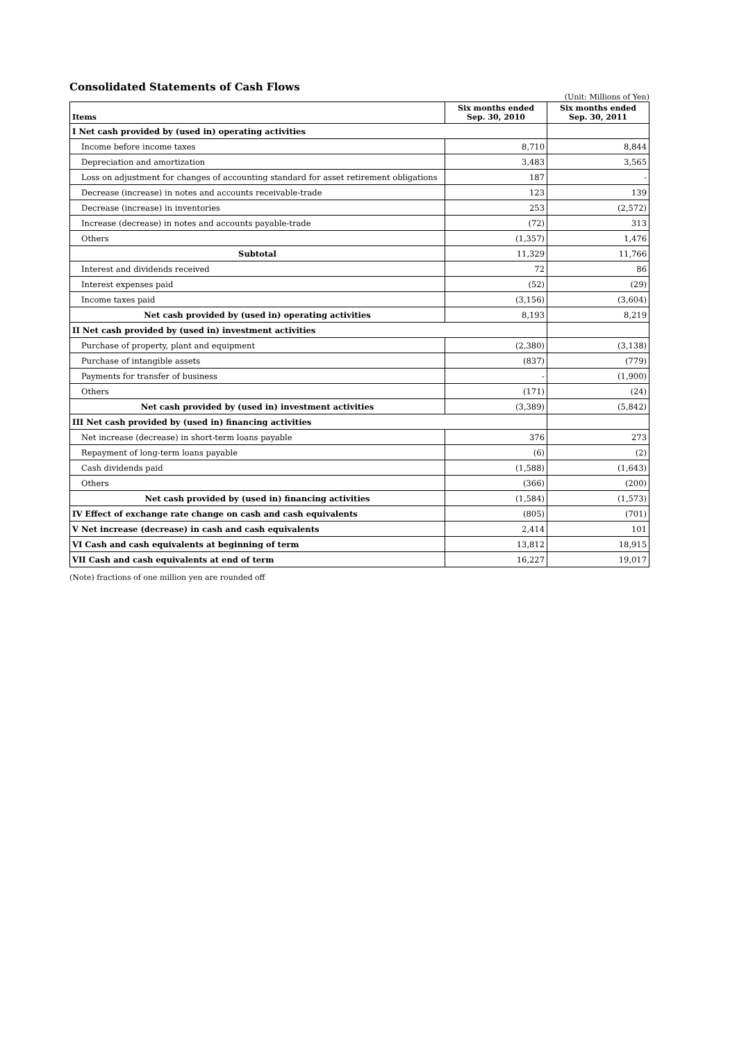Consolidated Statements of Cash Flows
(Unit: Millions of Yen)
| Items | Six months ended Sep. 30, 2010 | Six months ended Sep. 30, 2011 |
| --- | --- | --- |
| I Net cash provided by (used in) operating activities | | |
| Income before income taxes | 8,710 | 8,844 |
| Depreciation and amortization | 3,483 | 3,565 |
| Loss on adjustment for changes of accounting standard for asset retirement obligations | 187 | - |
| Decrease (increase) in notes and accounts receivable-trade | 123 | 139 |
| Decrease (increase) in inventories | 253 | (2,572) |
| Increase (decrease) in notes and accounts payable-trade | (72) | 313 |
| Others | (1,357) | 1,476 |
| Subtotal | 11,329 | 11,766 |
| Interest and dividends received | 72 | 86 |
| Interest expenses paid | (52) | (29) |
| Income taxes paid | (3,156) | (3,604) |
| Net cash provided by (used in) operating activities | 8,193 | 8,219 |
| II Net cash provided by (used in) investment activities | | |
| Purchase of property, plant and equipment | (2,380) | (3,138) |
| Purchase of intangible assets | (837) | (779) |
| Payments for transfer of business | - | (1,900) |
| Others | (171) | (24) |
| Net cash provided by (used in) investment activities | (3,389) | (5,842) |
| III Net cash provided by (used in) financing activities | | |
| Net increase (decrease) in short-term loans payable | 376 | 273 |
| Repayment of long-term loans payable | (6) | (2) |
| Cash dividends paid | (1,588) | (1,643) |
| Others | (366) | (200) |
| Net cash provided by (used in) financing activities | (1,584) | (1,573) |
| IV Effect of exchange rate change on cash and cash equivalents | (805) | (701) |
| V Net increase (decrease) in cash and cash equivalents | 2,414 | 101 |
| VI Cash and cash equivalents at beginning of term | 13,812 | 18,915 |
| VII Cash and cash equivalents at end of term | 16,227 | 19,017 |
(Note) fractions of one million yen are rounded off